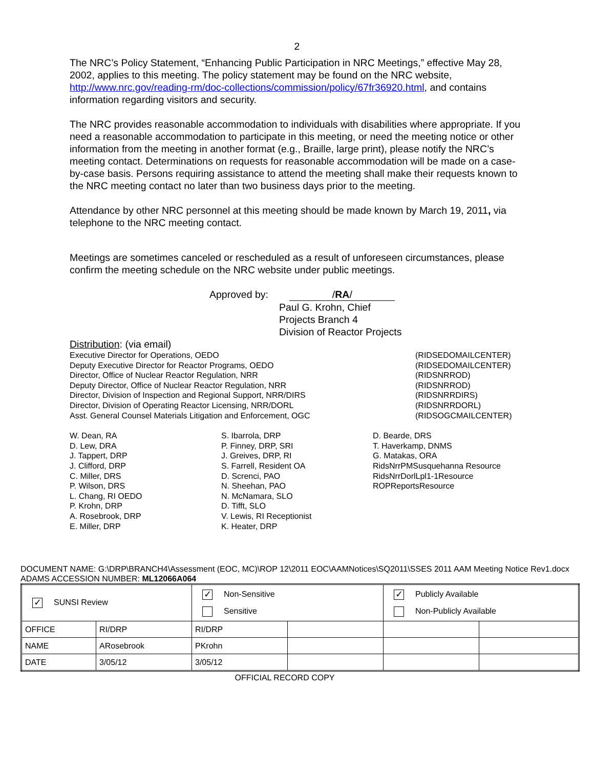2
The NRC’s Policy Statement, “Enhancing Public Participation in NRC Meetings,” effective May 28, 2002, applies to this meeting. The policy statement may be found on the NRC website, http://www.nrc.gov/reading-rm/doc-collections/commission/policy/67fr36920.html, and contains information regarding visitors and security.
The NRC provides reasonable accommodation to individuals with disabilities where appropriate. If you need a reasonable accommodation to participate in this meeting, or need the meeting notice or other information from the meeting in another format (e.g., Braille, large print), please notify the NRC’s meeting contact. Determinations on requests for reasonable accommodation will be made on a case-by-case basis. Persons requiring assistance to attend the meeting shall make their requests known to the NRC meeting contact no later than two business days prior to the meeting.
Attendance by other NRC personnel at this meeting should be made known by March 19, 2011, via telephone to the NRC meeting contact.
Meetings are sometimes canceled or rescheduled as a result of unforeseen circumstances, please confirm the meeting schedule on the NRC website under public meetings.
Approved by: /RA/
Paul G. Krohn, Chief
Projects Branch 4
Division of Reactor Projects
Distribution: (via email)
Executive Director for Operations, OEDO (RIDSEDOMAILCENTER)
Deputy Executive Director for Reactor Programs, OEDO (RIDSEDOMAILCENTER)
Director, Office of Nuclear Reactor Regulation, NRR (RIDSNRROD)
Deputy Director, Office of Nuclear Reactor Regulation, NRR (RIDSNRROD)
Director, Division of Inspection and Regional Support, NRR/DIRS (RIDSNRRDIRS)
Director, Division of Operating Reactor Licensing, NRR/DORL (RIDSNRRDORL)
Asst. General Counsel Materials Litigation and Enforcement, OGC (RIDSOGCMAILCENTER)
W. Dean, RA
D. Lew, DRA
J. Tappert, DRP
J. Clifford, DRP
C. Miller, DRS
P. Wilson, DRS
L. Chang, RI OEDO
P. Krohn, DRP
A. Rosebrook, DRP
E. Miller, DRP
S. Ibarrola, DRP
P. Finney, DRP, SRI
J. Greives, DRP, RI
S. Farrell, Resident OA
D. Screnci, PAO
N. Sheehan, PAO
N. McNamara, SLO
D. Tifft, SLO
V. Lewis, RI Receptionist
K. Heater, DRP
D. Bearde, DRS
T. Haverkamp, DNMS
G. Matakas, ORA
RidsNrrPMSusquehanna Resource
RidsNrrDorlLpl1-1Resource
ROPReportsResource
DOCUMENT NAME: G:\DRP\BRANCH4\Assessment (EOC, MC)\ROP 12\2011 EOC\AAMNotices\SQ2011\SSES 2011 AAM Meeting Notice Rev1.docx
ADAMS ACCESSION NUMBER: ML12066A064
| ✓ SUNSI Review | | ✓ Non-Sensitive Sensitive | | ✓ Publicly Available Non-Publicly Available | |
| OFFICE | RI/DRP | RI/DRP | | | |
| NAME | ARosebrook | PKrohn | | | |
| DATE | 3/05/12 | 3/05/12 | | | |
OFFICIAL RECORD COPY